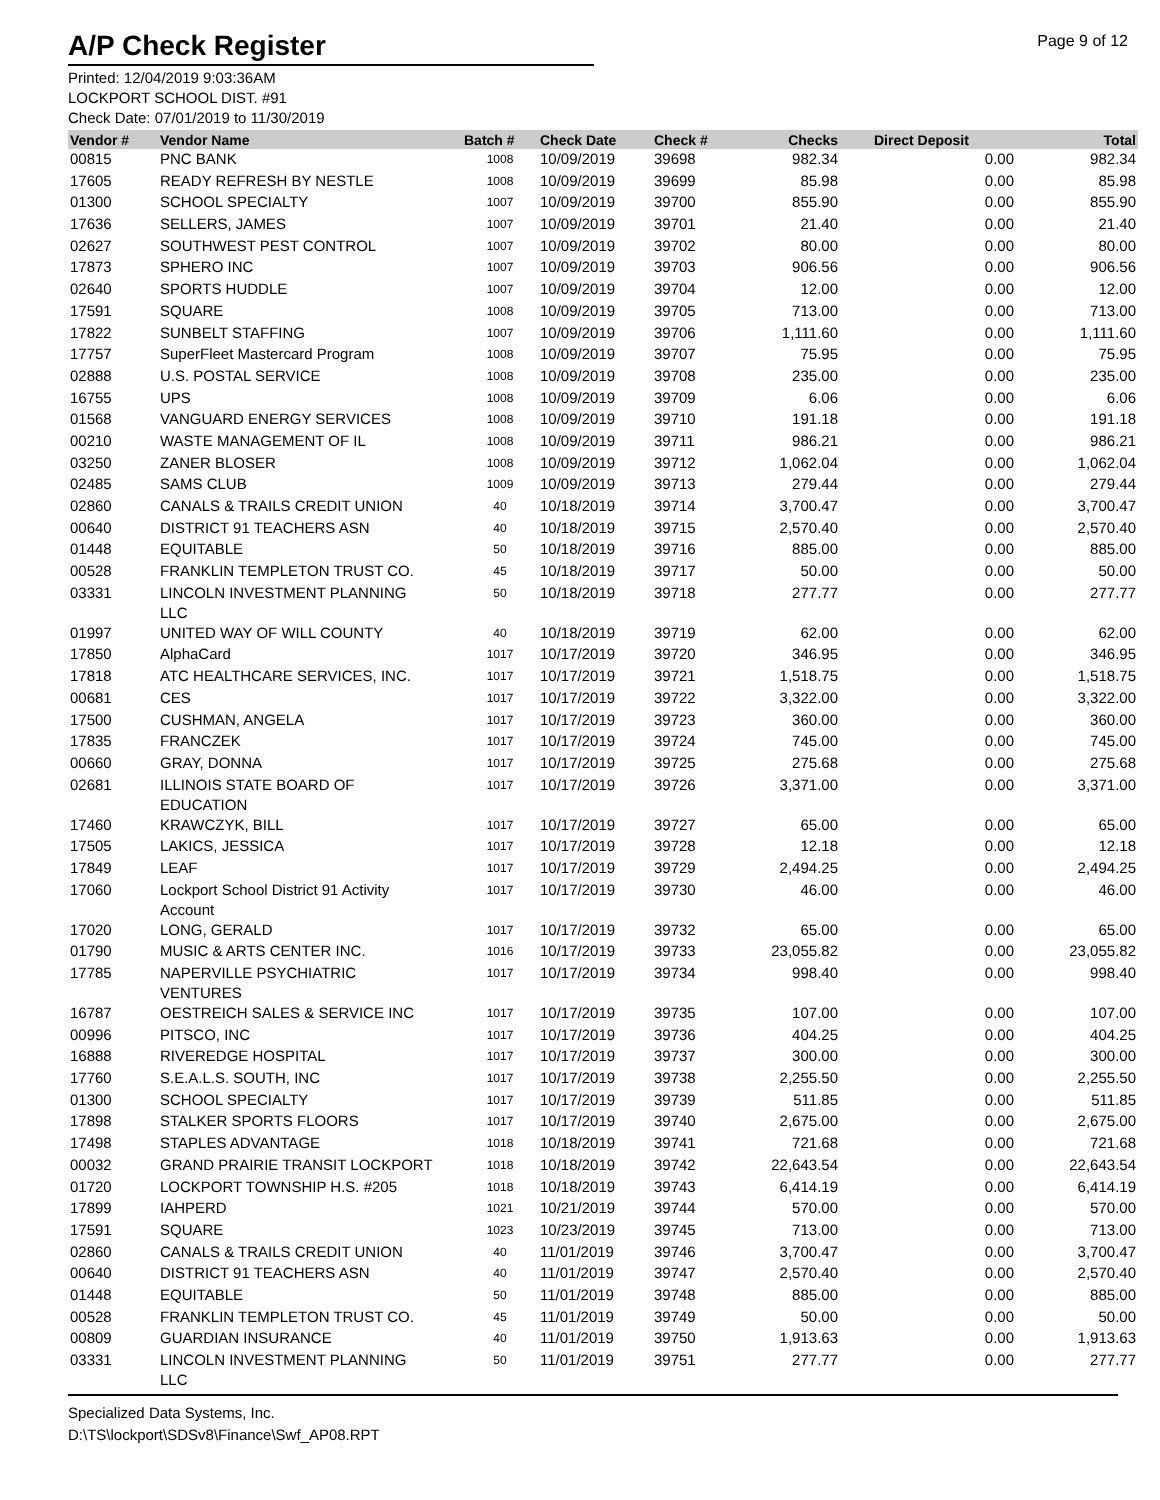Page 9 of 12
A/P Check Register
Printed: 12/04/2019 9:03:36AM
LOCKPORT SCHOOL DIST. #91
Check Date: 07/01/2019 to 11/30/2019
| Vendor # | Vendor Name | Batch # | Check Date | Check # | Checks | Direct Deposit | Total |
| --- | --- | --- | --- | --- | --- | --- | --- |
| 00815 | PNC BANK | 1008 | 10/09/2019 | 39698 | 982.34 | 0.00 | 982.34 |
| 17605 | READY REFRESH BY NESTLE | 1008 | 10/09/2019 | 39699 | 85.98 | 0.00 | 85.98 |
| 01300 | SCHOOL SPECIALTY | 1007 | 10/09/2019 | 39700 | 855.90 | 0.00 | 855.90 |
| 17636 | SELLERS, JAMES | 1007 | 10/09/2019 | 39701 | 21.40 | 0.00 | 21.40 |
| 02627 | SOUTHWEST PEST CONTROL | 1007 | 10/09/2019 | 39702 | 80.00 | 0.00 | 80.00 |
| 17873 | SPHERO INC | 1007 | 10/09/2019 | 39703 | 906.56 | 0.00 | 906.56 |
| 02640 | SPORTS HUDDLE | 1007 | 10/09/2019 | 39704 | 12.00 | 0.00 | 12.00 |
| 17591 | SQUARE | 1008 | 10/09/2019 | 39705 | 713.00 | 0.00 | 713.00 |
| 17822 | SUNBELT STAFFING | 1007 | 10/09/2019 | 39706 | 1,111.60 | 0.00 | 1,111.60 |
| 17757 | SuperFleet Mastercard Program | 1008 | 10/09/2019 | 39707 | 75.95 | 0.00 | 75.95 |
| 02888 | U.S. POSTAL SERVICE | 1008 | 10/09/2019 | 39708 | 235.00 | 0.00 | 235.00 |
| 16755 | UPS | 1008 | 10/09/2019 | 39709 | 6.06 | 0.00 | 6.06 |
| 01568 | VANGUARD ENERGY SERVICES | 1008 | 10/09/2019 | 39710 | 191.18 | 0.00 | 191.18 |
| 00210 | WASTE MANAGEMENT OF IL | 1008 | 10/09/2019 | 39711 | 986.21 | 0.00 | 986.21 |
| 03250 | ZANER BLOSER | 1008 | 10/09/2019 | 39712 | 1,062.04 | 0.00 | 1,062.04 |
| 02485 | SAMS CLUB | 1009 | 10/09/2019 | 39713 | 279.44 | 0.00 | 279.44 |
| 02860 | CANALS & TRAILS CREDIT UNION | 40 | 10/18/2019 | 39714 | 3,700.47 | 0.00 | 3,700.47 |
| 00640 | DISTRICT 91 TEACHERS ASN | 40 | 10/18/2019 | 39715 | 2,570.40 | 0.00 | 2,570.40 |
| 01448 | EQUITABLE | 50 | 10/18/2019 | 39716 | 885.00 | 0.00 | 885.00 |
| 00528 | FRANKLIN TEMPLETON TRUST CO. | 45 | 10/18/2019 | 39717 | 50.00 | 0.00 | 50.00 |
| 03331 | LINCOLN INVESTMENT PLANNING LLC | 50 | 10/18/2019 | 39718 | 277.77 | 0.00 | 277.77 |
| 01997 | UNITED WAY OF WILL COUNTY | 40 | 10/18/2019 | 39719 | 62.00 | 0.00 | 62.00 |
| 17850 | AlphaCard | 1017 | 10/17/2019 | 39720 | 346.95 | 0.00 | 346.95 |
| 17818 | ATC HEALTHCARE SERVICES, INC. | 1017 | 10/17/2019 | 39721 | 1,518.75 | 0.00 | 1,518.75 |
| 00681 | CES | 1017 | 10/17/2019 | 39722 | 3,322.00 | 0.00 | 3,322.00 |
| 17500 | CUSHMAN, ANGELA | 1017 | 10/17/2019 | 39723 | 360.00 | 0.00 | 360.00 |
| 17835 | FRANCZEK | 1017 | 10/17/2019 | 39724 | 745.00 | 0.00 | 745.00 |
| 00660 | GRAY, DONNA | 1017 | 10/17/2019 | 39725 | 275.68 | 0.00 | 275.68 |
| 02681 | ILLINOIS STATE BOARD OF EDUCATION | 1017 | 10/17/2019 | 39726 | 3,371.00 | 0.00 | 3,371.00 |
| 17460 | KRAWCZYK, BILL | 1017 | 10/17/2019 | 39727 | 65.00 | 0.00 | 65.00 |
| 17505 | LAKICS, JESSICA | 1017 | 10/17/2019 | 39728 | 12.18 | 0.00 | 12.18 |
| 17849 | LEAF | 1017 | 10/17/2019 | 39729 | 2,494.25 | 0.00 | 2,494.25 |
| 17060 | Lockport School District 91 Activity Account | 1017 | 10/17/2019 | 39730 | 46.00 | 0.00 | 46.00 |
| 17020 | LONG, GERALD | 1017 | 10/17/2019 | 39732 | 65.00 | 0.00 | 65.00 |
| 01790 | MUSIC & ARTS CENTER INC. | 1016 | 10/17/2019 | 39733 | 23,055.82 | 0.00 | 23,055.82 |
| 17785 | NAPERVILLE PSYCHIATRIC VENTURES | 1017 | 10/17/2019 | 39734 | 998.40 | 0.00 | 998.40 |
| 16787 | OESTREICH SALES & SERVICE INC | 1017 | 10/17/2019 | 39735 | 107.00 | 0.00 | 107.00 |
| 00996 | PITSCO, INC | 1017 | 10/17/2019 | 39736 | 404.25 | 0.00 | 404.25 |
| 16888 | RIVEREDGE HOSPITAL | 1017 | 10/17/2019 | 39737 | 300.00 | 0.00 | 300.00 |
| 17760 | S.E.A.L.S. SOUTH, INC | 1017 | 10/17/2019 | 39738 | 2,255.50 | 0.00 | 2,255.50 |
| 01300 | SCHOOL SPECIALTY | 1017 | 10/17/2019 | 39739 | 511.85 | 0.00 | 511.85 |
| 17898 | STALKER SPORTS FLOORS | 1017 | 10/17/2019 | 39740 | 2,675.00 | 0.00 | 2,675.00 |
| 17498 | STAPLES ADVANTAGE | 1018 | 10/18/2019 | 39741 | 721.68 | 0.00 | 721.68 |
| 00032 | GRAND PRAIRIE TRANSIT LOCKPORT | 1018 | 10/18/2019 | 39742 | 22,643.54 | 0.00 | 22,643.54 |
| 01720 | LOCKPORT TOWNSHIP H.S. #205 | 1018 | 10/18/2019 | 39743 | 6,414.19 | 0.00 | 6,414.19 |
| 17899 | IAHPERD | 1021 | 10/21/2019 | 39744 | 570.00 | 0.00 | 570.00 |
| 17591 | SQUARE | 1023 | 10/23/2019 | 39745 | 713.00 | 0.00 | 713.00 |
| 02860 | CANALS & TRAILS CREDIT UNION | 40 | 11/01/2019 | 39746 | 3,700.47 | 0.00 | 3,700.47 |
| 00640 | DISTRICT 91 TEACHERS ASN | 40 | 11/01/2019 | 39747 | 2,570.40 | 0.00 | 2,570.40 |
| 01448 | EQUITABLE | 50 | 11/01/2019 | 39748 | 885.00 | 0.00 | 885.00 |
| 00528 | FRANKLIN TEMPLETON TRUST CO. | 45 | 11/01/2019 | 39749 | 50.00 | 0.00 | 50.00 |
| 00809 | GUARDIAN INSURANCE | 40 | 11/01/2019 | 39750 | 1,913.63 | 0.00 | 1,913.63 |
| 03331 | LINCOLN INVESTMENT PLANNING LLC | 50 | 11/01/2019 | 39751 | 277.77 | 0.00 | 277.77 |
Specialized Data Systems, Inc.
D:\TS\lockport\SDSv8\Finance\Swf_AP08.RPT